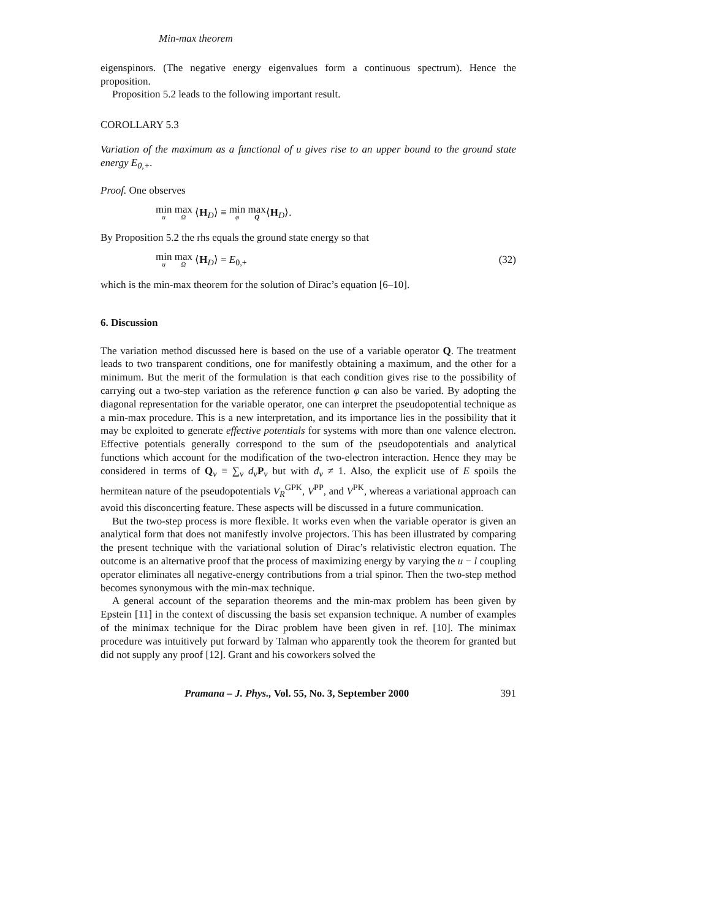Min-max theorem
eigenspinors. (The negative energy eigenvalues form a continuous spectrum). Hence the proposition.
Proposition 5.2 leads to the following important result.
COROLLARY 5.3
Variation of the maximum as a functional of u gives rise to an upper bound to the ground state energy E<sub>0,+</sub>.
Proof. One observes
min<sub>u</sub> max<sub>Ω</sub> ⟨H<sub>D</sub>⟩ ≡ min<sub>φ</sub> max<sub>Q</sub>⟨H<sub>D</sub>⟩.
By Proposition 5.2 the rhs equals the ground state energy so that
min<sub>u</sub> max<sub>Ω</sub> ⟨H<sub>D</sub>⟩ = E<sub>0,+</sub> (32)
which is the min-max theorem for the solution of Dirac’s equation [6–10].
6. Discussion
The variation method discussed here is based on the use of a variable operator Q. The treatment leads to two transparent conditions, one for manifestly obtaining a maximum, and the other for a minimum. But the merit of the formulation is that each condition gives rise to the possibility of carrying out a two-step variation as the reference function φ can also be varied. By adopting the diagonal representation for the variable operator, one can interpret the pseudopotential technique as a min-max procedure. This is a new interpretation, and its importance lies in the possibility that it may be exploited to generate effective potentials for systems with more than one valence electron. Effective potentials generally correspond to the sum of the pseudopotentials and analytical functions which account for the modification of the two-electron interaction. Hence they may be considered in terms of Q<sub>v</sub> ≡ ∑<sub>v</sub> d<sub>v</sub> P<sub>v</sub> but with d<sub>v</sub> ≠ 1. Also, the explicit use of E spoils the hermitean nature of the pseudopotentials V<sub>R</sub><sup>GPK</sup>, V<sup>PP</sup>, and V<sup>PK</sup>, whereas a variational approach can avoid this disconcerting feature. These aspects will be discussed in a future communication.
But the two-step process is more flexible. It works even when the variable operator is given an analytical form that does not manifestly involve projectors. This has been illustrated by comparing the present technique with the variational solution of Dirac’s relativistic electron equation. The outcome is an alternative proof that the process of maximizing energy by varying the u − l coupling operator eliminates all negative-energy contributions from a trial spinor. Then the two-step method becomes synonymous with the min-max technique.
A general account of the separation theorems and the min-max problem has been given by Epstein [11] in the context of discussing the basis set expansion technique. A number of examples of the minimax technique for the Dirac problem have been given in ref. [10]. The minimax procedure was intuitively put forward by Talman who apparently took the theorem for granted but did not supply any proof [12]. Grant and his coworkers solved the
Pramana – J. Phys., Vol. 55, No. 3, September 2000 391